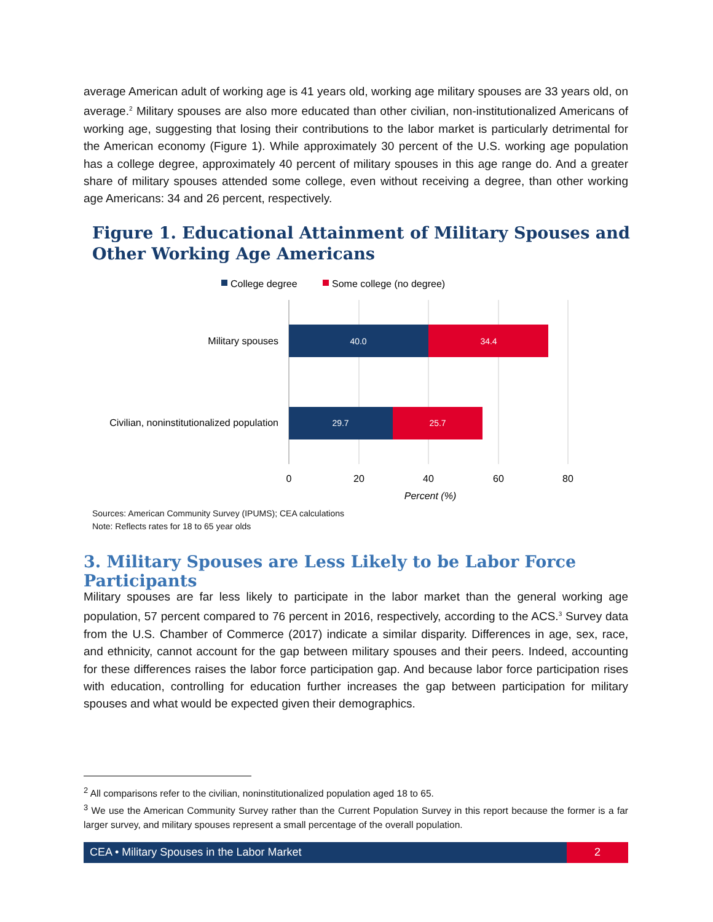average American adult of working age is 41 years old, working age military spouses are 33 years old, on average.<sup>2</sup> Military spouses are also more educated than other civilian, non-institutionalized Americans of working age, suggesting that losing their contributions to the labor market is particularly detrimental for the American economy (Figure 1). While approximately 30 percent of the U.S. working age population has a college degree, approximately 40 percent of military spouses in this age range do. And a greater share of military spouses attended some college, even without receiving a degree, than other working age Americans: 34 and 26 percent, respectively.
Figure 1. Educational Attainment of Military Spouses and
Other Working Age Americans
College degree
Some college (no degree)
40.0
34.4
29.7
25.7
Military spouses
Civilian, noninstitutionalized population
0
20
40
60
80
Percent (%)
Sources: American Community Survey (IPUMS); CEA calculations
Note: Reflects rates for 18 to 65 year olds
3. Military Spouses are Less Likely to be Labor Force Participants
Military spouses are far less likely to participate in the labor market than the general working age population, 57 percent compared to 76 percent in 2016, respectively, according to the ACS.<sup>3</sup> Survey data from the U.S. Chamber of Commerce (2017) indicate a similar disparity. Differences in age, sex, race, and ethnicity, cannot account for the gap between military spouses and their peers. Indeed, accounting for these differences raises the labor force participation gap. And because labor force participation rises with education, controlling for education further increases the gap between participation for military spouses and what would be expected given their demographics.
<sup>2</sup> All comparisons refer to the civilian, noninstitutionalized population aged 18 to 65.
<sup>3</sup> We use the American Community Survey rather than the Current Population Survey in this report because the former is a far larger survey, and military spouses represent a small percentage of the overall population.
CEA • Military Spouses in the Labor Market
2